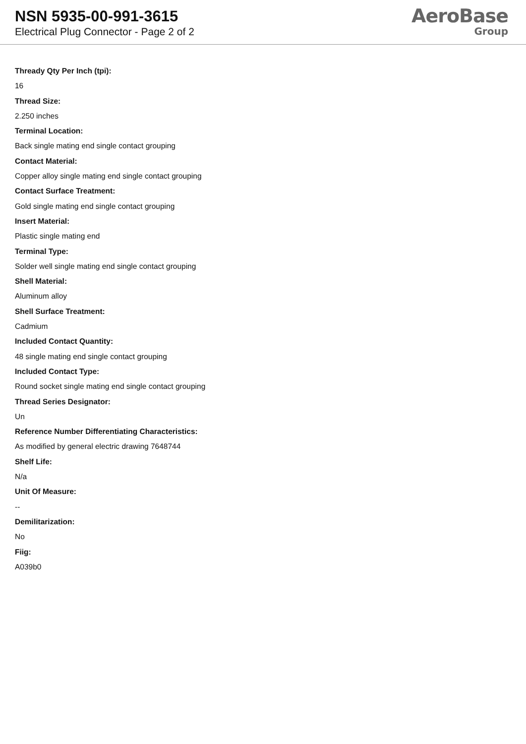NSN 5935-00-991-3615
Electrical Plug Connector - Page 2 of 2
AeroBase
Group
Thready Qty Per Inch (tpi):
16
Thread Size:
2.250 inches
Terminal Location:
Back single mating end single contact grouping
Contact Material:
Copper alloy single mating end single contact grouping
Contact Surface Treatment:
Gold single mating end single contact grouping
Insert Material:
Plastic single mating end
Terminal Type:
Solder well single mating end single contact grouping
Shell Material:
Aluminum alloy
Shell Surface Treatment:
Cadmium
Included Contact Quantity:
48 single mating end single contact grouping
Included Contact Type:
Round socket single mating end single contact grouping
Thread Series Designator:
Un
Reference Number Differentiating Characteristics:
As modified by general electric drawing 7648744
Shelf Life:
N/a
Unit Of Measure:
--
Demilitarization:
No
Fiig:
A039b0